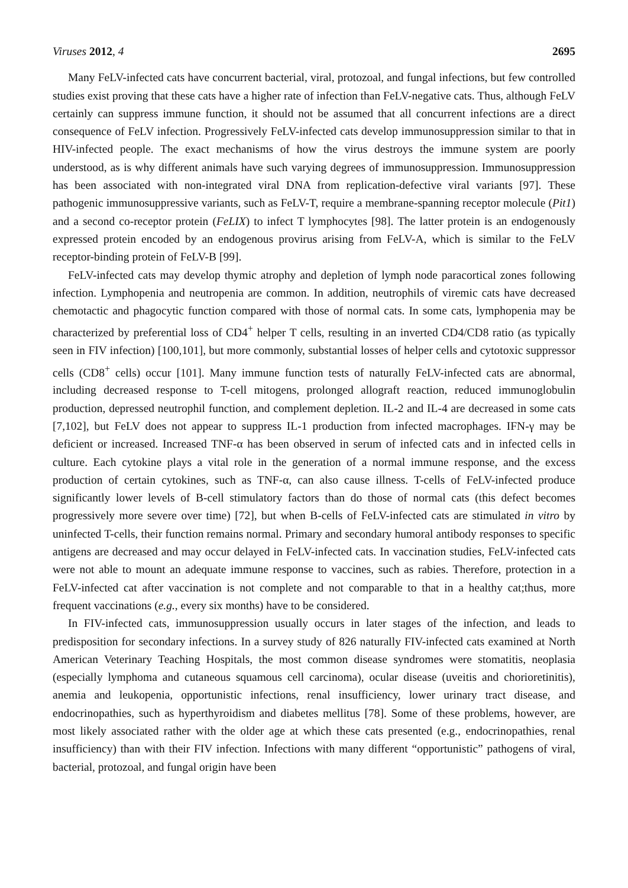Viruses 2012, 4 2695
Many FeLV-infected cats have concurrent bacterial, viral, protozoal, and fungal infections, but few controlled studies exist proving that these cats have a higher rate of infection than FeLV-negative cats. Thus, although FeLV certainly can suppress immune function, it should not be assumed that all concurrent infections are a direct consequence of FeLV infection. Progressively FeLV-infected cats develop immunosuppression similar to that in HIV-infected people. The exact mechanisms of how the virus destroys the immune system are poorly understood, as is why different animals have such varying degrees of immunosuppression. Immunosuppression has been associated with non-integrated viral DNA from replication-defective viral variants [97]. These pathogenic immunosuppressive variants, such as FeLV-T, require a membrane-spanning receptor molecule (Pit1) and a second co-receptor protein (FeLIX) to infect T lymphocytes [98]. The latter protein is an endogenously expressed protein encoded by an endogenous provirus arising from FeLV-A, which is similar to the FeLV receptor-binding protein of FeLV-B [99].
FeLV-infected cats may develop thymic atrophy and depletion of lymph node paracortical zones following infection. Lymphopenia and neutropenia are common. In addition, neutrophils of viremic cats have decreased chemotactic and phagocytic function compared with those of normal cats. In some cats, lymphopenia may be characterized by preferential loss of CD4<sup>+</sup> helper T cells, resulting in an inverted CD4/CD8 ratio (as typically seen in FIV infection) [100,101], but more commonly, substantial losses of helper cells and cytotoxic suppressor cells (CD8<sup>+</sup> cells) occur [101]. Many immune function tests of naturally FeLV-infected cats are abnormal, including decreased response to T-cell mitogens, prolonged allograft reaction, reduced immunoglobulin production, depressed neutrophil function, and complement depletion. IL-2 and IL-4 are decreased in some cats [7,102], but FeLV does not appear to suppress IL-1 production from infected macrophages. IFN-γ may be deficient or increased. Increased TNF-α has been observed in serum of infected cats and in infected cells in culture. Each cytokine plays a vital role in the generation of a normal immune response, and the excess production of certain cytokines, such as TNF-α, can also cause illness. T-cells of FeLV-infected produce significantly lower levels of B-cell stimulatory factors than do those of normal cats (this defect becomes progressively more severe over time) [72], but when B-cells of FeLV-infected cats are stimulated in vitro by uninfected T-cells, their function remains normal. Primary and secondary humoral antibody responses to specific antigens are decreased and may occur delayed in FeLV-infected cats. In vaccination studies, FeLV-infected cats were not able to mount an adequate immune response to vaccines, such as rabies. Therefore, protection in a FeLV-infected cat after vaccination is not complete and not comparable to that in a healthy cat;thus, more frequent vaccinations (e.g., every six months) have to be considered.
In FIV-infected cats, immunosuppression usually occurs in later stages of the infection, and leads to predisposition for secondary infections. In a survey study of 826 naturally FIV-infected cats examined at North American Veterinary Teaching Hospitals, the most common disease syndromes were stomatitis, neoplasia (especially lymphoma and cutaneous squamous cell carcinoma), ocular disease (uveitis and chorioretinitis), anemia and leukopenia, opportunistic infections, renal insufficiency, lower urinary tract disease, and endocrinopathies, such as hyperthyroidism and diabetes mellitus [78]. Some of these problems, however, are most likely associated rather with the older age at which these cats presented (e.g., endocrinopathies, renal insufficiency) than with their FIV infection. Infections with many different “opportunistic” pathogens of viral, bacterial, protozoal, and fungal origin have been